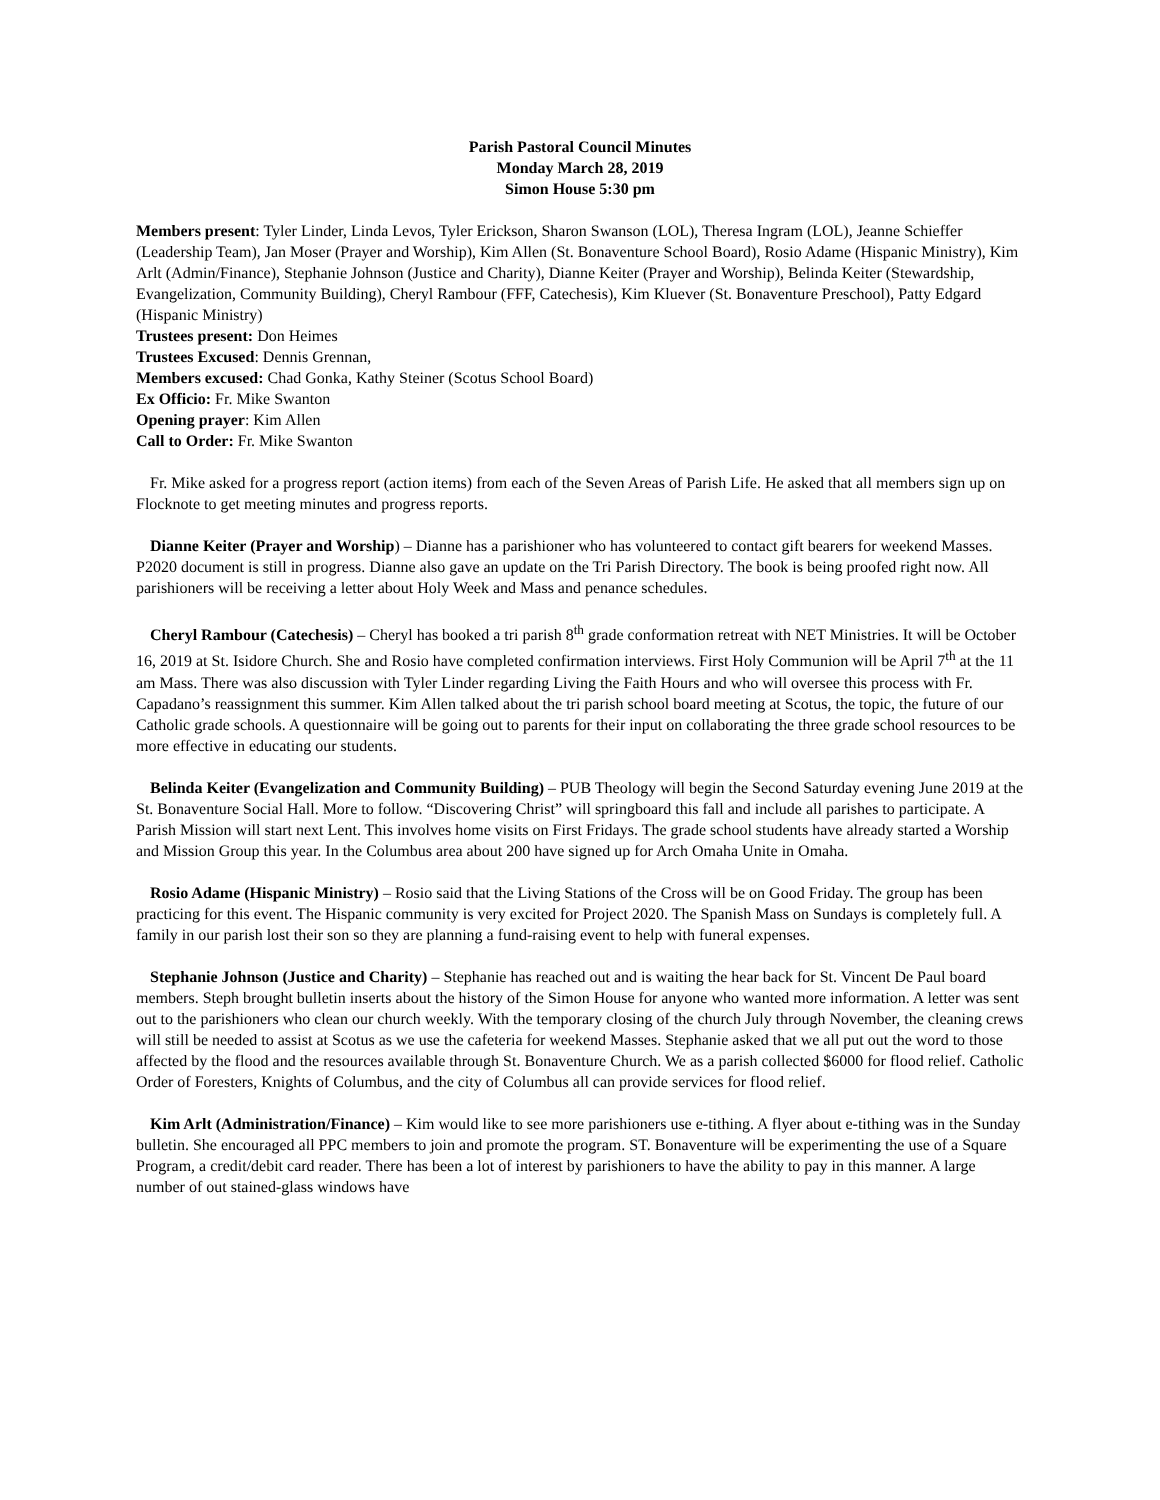Parish Pastoral Council Minutes
Monday March 28, 2019
Simon House 5:30 pm
Members present: Tyler Linder, Linda Levos, Tyler Erickson, Sharon Swanson (LOL), Theresa Ingram (LOL), Jeanne Schieffer (Leadership Team), Jan Moser (Prayer and Worship), Kim Allen (St. Bonaventure School Board), Rosio Adame (Hispanic Ministry), Kim Arlt (Admin/Finance), Stephanie Johnson (Justice and Charity), Dianne Keiter (Prayer and Worship), Belinda Keiter (Stewardship, Evangelization, Community Building), Cheryl Rambour (FFF, Catechesis), Kim Kluever (St. Bonaventure Preschool), Patty Edgard (Hispanic Ministry)
Trustees present: Don Heimes
Trustees Excused: Dennis Grennan,
Members excused: Chad Gonka, Kathy Steiner (Scotus School Board)
Ex Officio: Fr. Mike Swanton
Opening prayer: Kim Allen
Call to Order: Fr. Mike Swanton
Fr. Mike asked for a progress report (action items) from each of the Seven Areas of Parish Life. He asked that all members sign up on Flocknote to get meeting minutes and progress reports.
Dianne Keiter (Prayer and Worship) – Dianne has a parishioner who has volunteered to contact gift bearers for weekend Masses. P2020 document is still in progress. Dianne also gave an update on the Tri Parish Directory. The book is being proofed right now. All parishioners will be receiving a letter about Holy Week and Mass and penance schedules.
Cheryl Rambour (Catechesis) – Cheryl has booked a tri parish 8<sup>th</sup> grade conformation retreat with NET Ministries. It will be October 16, 2019 at St. Isidore Church. She and Rosio have completed confirmation interviews. First Holy Communion will be April 7<sup>th</sup> at the 11 am Mass. There was also discussion with Tyler Linder regarding Living the Faith Hours and who will oversee this process with Fr. Capadano’s reassignment this summer. Kim Allen talked about the tri parish school board meeting at Scotus, the topic, the future of our Catholic grade schools. A questionnaire will be going out to parents for their input on collaborating the three grade school resources to be more effective in educating our students.
Belinda Keiter (Evangelization and Community Building) – PUB Theology will begin the Second Saturday evening June 2019 at the St. Bonaventure Social Hall. More to follow. “Discovering Christ” will springboard this fall and include all parishes to participate. A Parish Mission will start next Lent. This involves home visits on First Fridays. The grade school students have already started a Worship and Mission Group this year. In the Columbus area about 200 have signed up for Arch Omaha Unite in Omaha.
Rosio Adame (Hispanic Ministry) – Rosio said that the Living Stations of the Cross will be on Good Friday. The group has been practicing for this event. The Hispanic community is very excited for Project 2020. The Spanish Mass on Sundays is completely full. A family in our parish lost their son so they are planning a fund-raising event to help with funeral expenses.
Stephanie Johnson (Justice and Charity) – Stephanie has reached out and is waiting the hear back for St. Vincent De Paul board members. Steph brought bulletin inserts about the history of the Simon House for anyone who wanted more information. A letter was sent out to the parishioners who clean our church weekly. With the temporary closing of the church July through November, the cleaning crews will still be needed to assist at Scotus as we use the cafeteria for weekend Masses. Stephanie asked that we all put out the word to those affected by the flood and the resources available through St. Bonaventure Church. We as a parish collected $6000 for flood relief. Catholic Order of Foresters, Knights of Columbus, and the city of Columbus all can provide services for flood relief.
Kim Arlt (Administration/Finance) – Kim would like to see more parishioners use e-tithing. A flyer about e-tithing was in the Sunday bulletin. She encouraged all PPC members to join and promote the program. ST. Bonaventure will be experimenting the use of a Square Program, a credit/debit card reader. There has been a lot of interest by parishioners to have the ability to pay in this manner. A large number of out stained-glass windows have